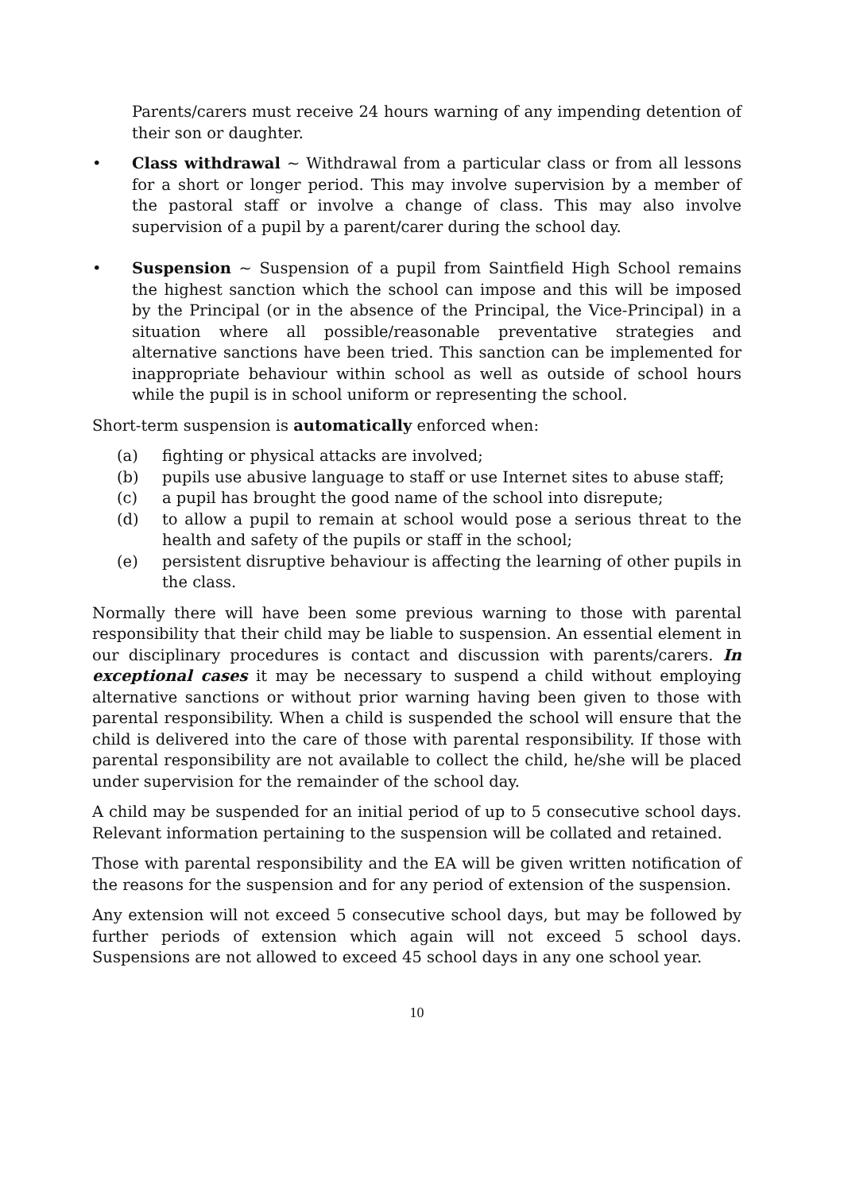Parents/carers must receive 24 hours warning of any impending detention of their son or daughter.
• Class withdrawal ~ Withdrawal from a particular class or from all lessons for a short or longer period. This may involve supervision by a member of the pastoral staff or involve a change of class. This may also involve supervision of a pupil by a parent/carer during the school day.
• Suspension ~ Suspension of a pupil from Saintfield High School remains the highest sanction which the school can impose and this will be imposed by the Principal (or in the absence of the Principal, the Vice-Principal) in a situation where all possible/reasonable preventative strategies and alternative sanctions have been tried. This sanction can be implemented for inappropriate behaviour within school as well as outside of school hours while the pupil is in school uniform or representing the school.
Short-term suspension is automatically enforced when:
(a) fighting or physical attacks are involved;
(b) pupils use abusive language to staff or use Internet sites to abuse staff;
(c) a pupil has brought the good name of the school into disrepute;
(d) to allow a pupil to remain at school would pose a serious threat to the health and safety of the pupils or staff in the school;
(e) persistent disruptive behaviour is affecting the learning of other pupils in the class.
Normally there will have been some previous warning to those with parental responsibility that their child may be liable to suspension. An essential element in our disciplinary procedures is contact and discussion with parents/carers. In exceptional cases it may be necessary to suspend a child without employing alternative sanctions or without prior warning having been given to those with parental responsibility. When a child is suspended the school will ensure that the child is delivered into the care of those with parental responsibility. If those with parental responsibility are not available to collect the child, he/she will be placed under supervision for the remainder of the school day.
A child may be suspended for an initial period of up to 5 consecutive school days. Relevant information pertaining to the suspension will be collated and retained.
Those with parental responsibility and the EA will be given written notification of the reasons for the suspension and for any period of extension of the suspension.
Any extension will not exceed 5 consecutive school days, but may be followed by further periods of extension which again will not exceed 5 school days. Suspensions are not allowed to exceed 45 school days in any one school year.
10